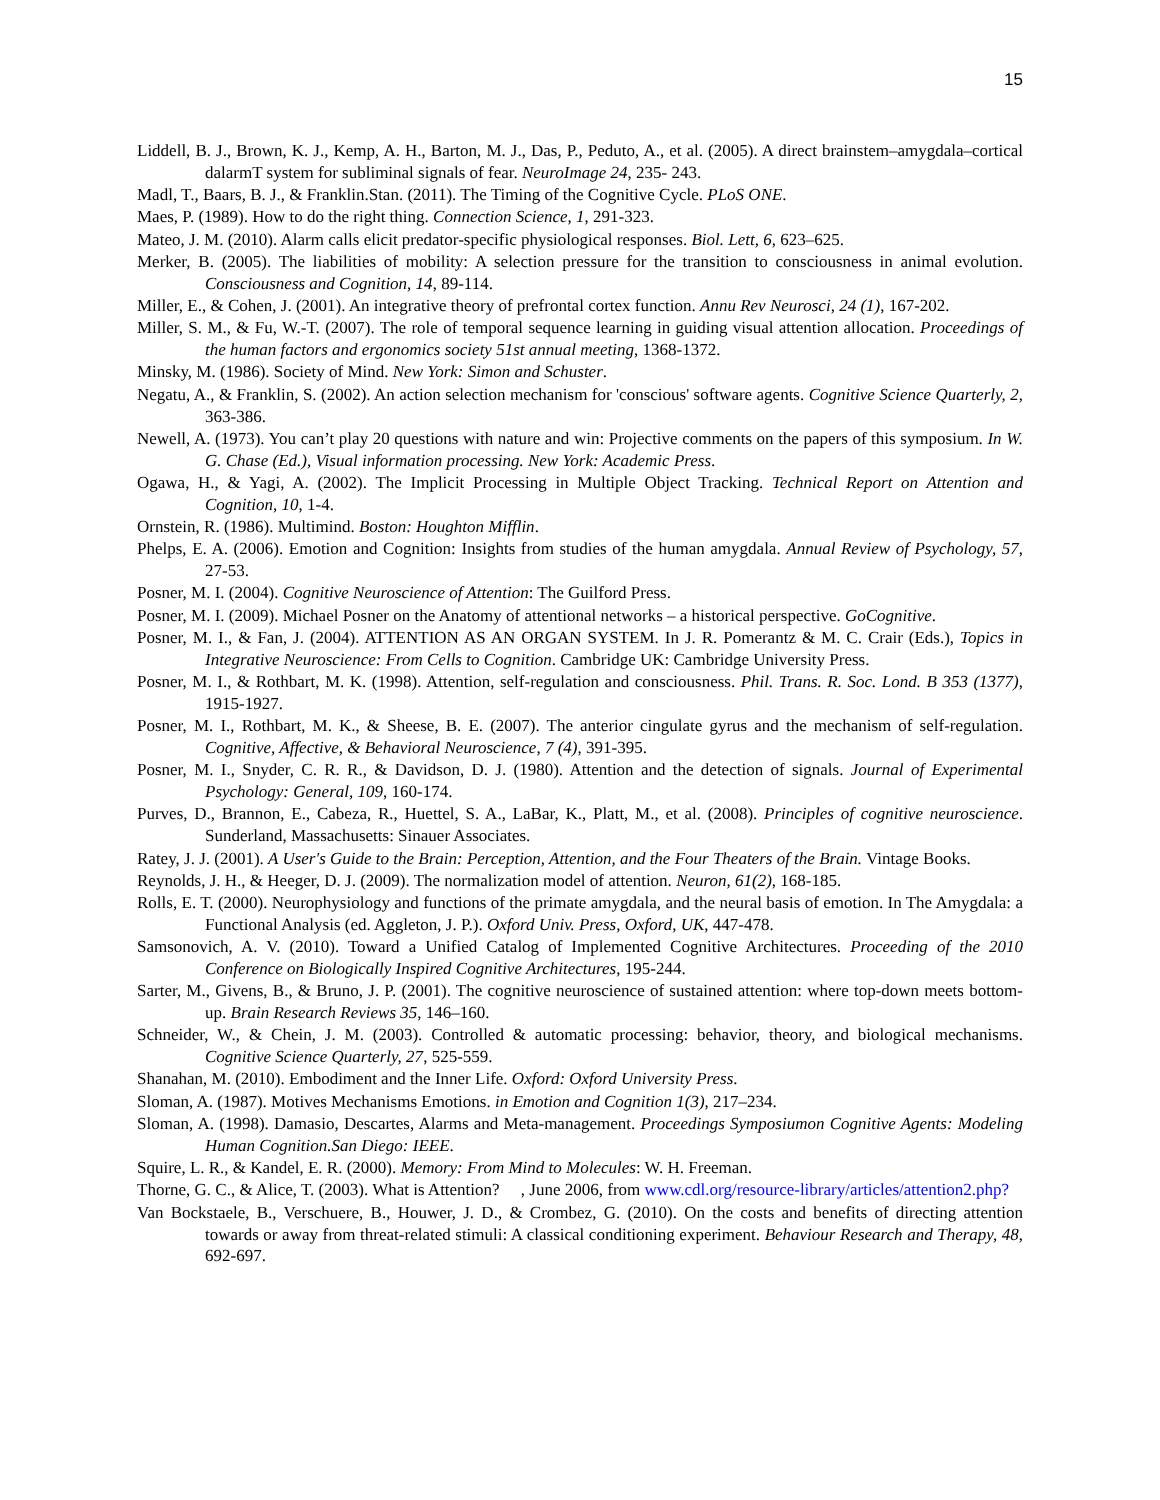15
Liddell, B. J., Brown, K. J., Kemp, A. H., Barton, M. J., Das, P., Peduto, A., et al. (2005). A direct brainstem–amygdala–cortical dalarmT system for subliminal signals of fear. NeuroImage 24, 235- 243.
Madl, T., Baars, B. J., & Franklin.Stan. (2011). The Timing of the Cognitive Cycle. PLoS ONE.
Maes, P. (1989). How to do the right thing. Connection Science, 1, 291-323.
Mateo, J. M. (2010). Alarm calls elicit predator-specific physiological responses. Biol. Lett, 6, 623–625.
Merker, B. (2005). The liabilities of mobility: A selection pressure for the transition to consciousness in animal evolution. Consciousness and Cognition, 14, 89-114.
Miller, E., & Cohen, J. (2001). An integrative theory of prefrontal cortex function. Annu Rev Neurosci, 24 (1), 167-202.
Miller, S. M., & Fu, W.-T. (2007). The role of temporal sequence learning in guiding visual attention allocation. Proceedings of the human factors and ergonomics society 51st annual meeting, 1368-1372.
Minsky, M. (1986). Society of Mind. New York: Simon and Schuster.
Negatu, A., & Franklin, S. (2002). An action selection mechanism for 'conscious' software agents. Cognitive Science Quarterly, 2, 363-386.
Newell, A. (1973). You can’t play 20 questions with nature and win: Projective comments on the papers of this symposium. In W. G. Chase (Ed.), Visual information processing. New York: Academic Press.
Ogawa, H., & Yagi, A. (2002). The Implicit Processing in Multiple Object Tracking. Technical Report on Attention and Cognition, 10, 1-4.
Ornstein, R. (1986). Multimind. Boston: Houghton Mifflin.
Phelps, E. A. (2006). Emotion and Cognition: Insights from studies of the human amygdala. Annual Review of Psychology, 57, 27-53.
Posner, M. I. (2004). Cognitive Neuroscience of Attention: The Guilford Press.
Posner, M. I. (2009). Michael Posner on the Anatomy of attentional networks – a historical perspective. GoCognitive.
Posner, M. I., & Fan, J. (2004). ATTENTION AS AN ORGAN SYSTEM. In J. R. Pomerantz & M. C. Crair (Eds.), Topics in Integrative Neuroscience: From Cells to Cognition. Cambridge UK: Cambridge University Press.
Posner, M. I., & Rothbart, M. K. (1998). Attention, self-regulation and consciousness. Phil. Trans. R. Soc. Lond. B 353 (1377), 1915-1927.
Posner, M. I., Rothbart, M. K., & Sheese, B. E. (2007). The anterior cingulate gyrus and the mechanism of self-regulation. Cognitive, Affective, & Behavioral Neuroscience, 7 (4), 391-395.
Posner, M. I., Snyder, C. R. R., & Davidson, D. J. (1980). Attention and the detection of signals. Journal of Experimental Psychology: General, 109, 160-174.
Purves, D., Brannon, E., Cabeza, R., Huettel, S. A., LaBar, K., Platt, M., et al. (2008). Principles of cognitive neuroscience. Sunderland, Massachusetts: Sinauer Associates.
Ratey, J. J. (2001). A User's Guide to the Brain: Perception, Attention, and the Four Theaters of the Brain. Vintage Books.
Reynolds, J. H., & Heeger, D. J. (2009). The normalization model of attention. Neuron, 61(2), 168-185.
Rolls, E. T. (2000). Neurophysiology and functions of the primate amygdala, and the neural basis of emotion. In The Amygdala: a Functional Analysis (ed. Aggleton, J. P.). Oxford Univ. Press, Oxford, UK, 447-478.
Samsonovich, A. V. (2010). Toward a Unified Catalog of Implemented Cognitive Architectures. Proceeding of the 2010 Conference on Biologically Inspired Cognitive Architectures, 195-244.
Sarter, M., Givens, B., & Bruno, J. P. (2001). The cognitive neuroscience of sustained attention: where top-down meets bottom-up. Brain Research Reviews 35, 146–160.
Schneider, W., & Chein, J. M. (2003). Controlled & automatic processing: behavior, theory, and biological mechanisms. Cognitive Science Quarterly, 27, 525-559.
Shanahan, M. (2010). Embodiment and the Inner Life. Oxford: Oxford University Press.
Sloman, A. (1987). Motives Mechanisms Emotions. in Emotion and Cognition 1(3), 217–234.
Sloman, A. (1998). Damasio, Descartes, Alarms and Meta-management. Proceedings Symposiumon Cognitive Agents: Modeling Human Cognition.San Diego: IEEE.
Squire, L. R., & Kandel, E. R. (2000). Memory: From Mind to Molecules: W. H. Freeman.
Thorne, G. C., & Alice, T. (2003). What is Attention? , June 2006, from www.cdl.org/resource-library/articles/attention2.php?
Van Bockstaele, B., Verschuere, B., Houwer, J. D., & Crombez, G. (2010). On the costs and benefits of directing attention towards or away from threat-related stimuli: A classical conditioning experiment. Behaviour Research and Therapy, 48, 692-697.